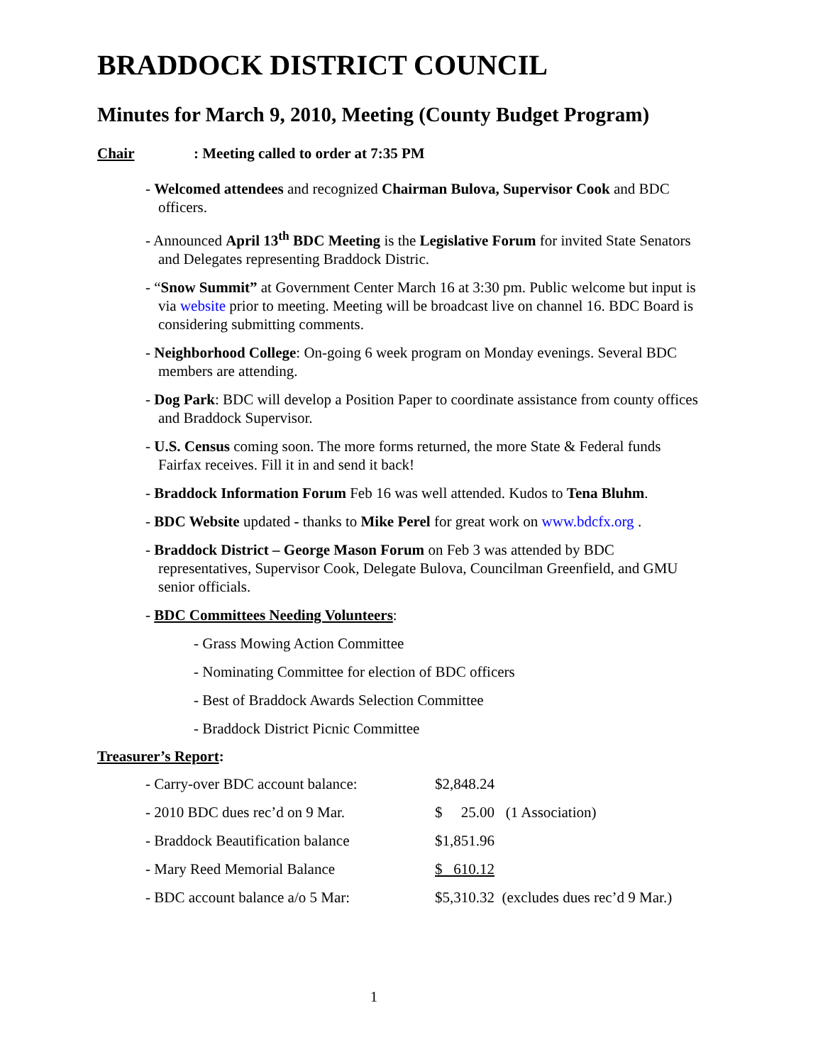BRADDOCK DISTRICT COUNCIL
Minutes for March 9, 2010, Meeting (County Budget Program)
Chair: Meeting called to order at 7:35 PM
- Welcomed attendees and recognized Chairman Bulova, Supervisor Cook and BDC officers.
- Announced April 13<sup>th</sup> BDC Meeting is the Legislative Forum for invited State Senators and Delegates representing Braddock Distric.
- “Snow Summit” at Government Center March 16 at 3:30 pm. Public welcome but input is via website prior to meeting. Meeting will be broadcast live on channel 16. BDC Board is considering submitting comments.
- Neighborhood College: On-going 6 week program on Monday evenings. Several BDC members are attending.
- Dog Park: BDC will develop a Position Paper to coordinate assistance from county offices and Braddock Supervisor.
- U.S. Census coming soon. The more forms returned, the more State & Federal funds Fairfax receives. Fill it in and send it back!
- Braddock Information Forum Feb 16 was well attended. Kudos to Tena Bluhm.
- BDC Website updated - thanks to Mike Perel for great work on www.bdcfx.org .
- Braddock District – George Mason Forum on Feb 3 was attended by BDC representatives, Supervisor Cook, Delegate Bulova, Councilman Greenfield, and GMU senior officials.
- BDC Committees Needing Volunteers:
- Grass Mowing Action Committee
- Nominating Committee for election of BDC officers
- Best of Braddock Awards Selection Committee
- Braddock District Picnic Committee
Treasurer’s Report:
| - Carry-over BDC account balance: | $2,848.24 | |
| - 2010 BDC dues rec’d on 9 Mar. | $ 25.00 | (1 Association) |
| - Braddock Beautification balance | $1,851.96 | |
| - Mary Reed Memorial Balance | $ 610.12 | |
| - BDC account balance a/o 5 Mar: | $5,310.32 | (excludes dues rec’d 9 Mar.) |
1